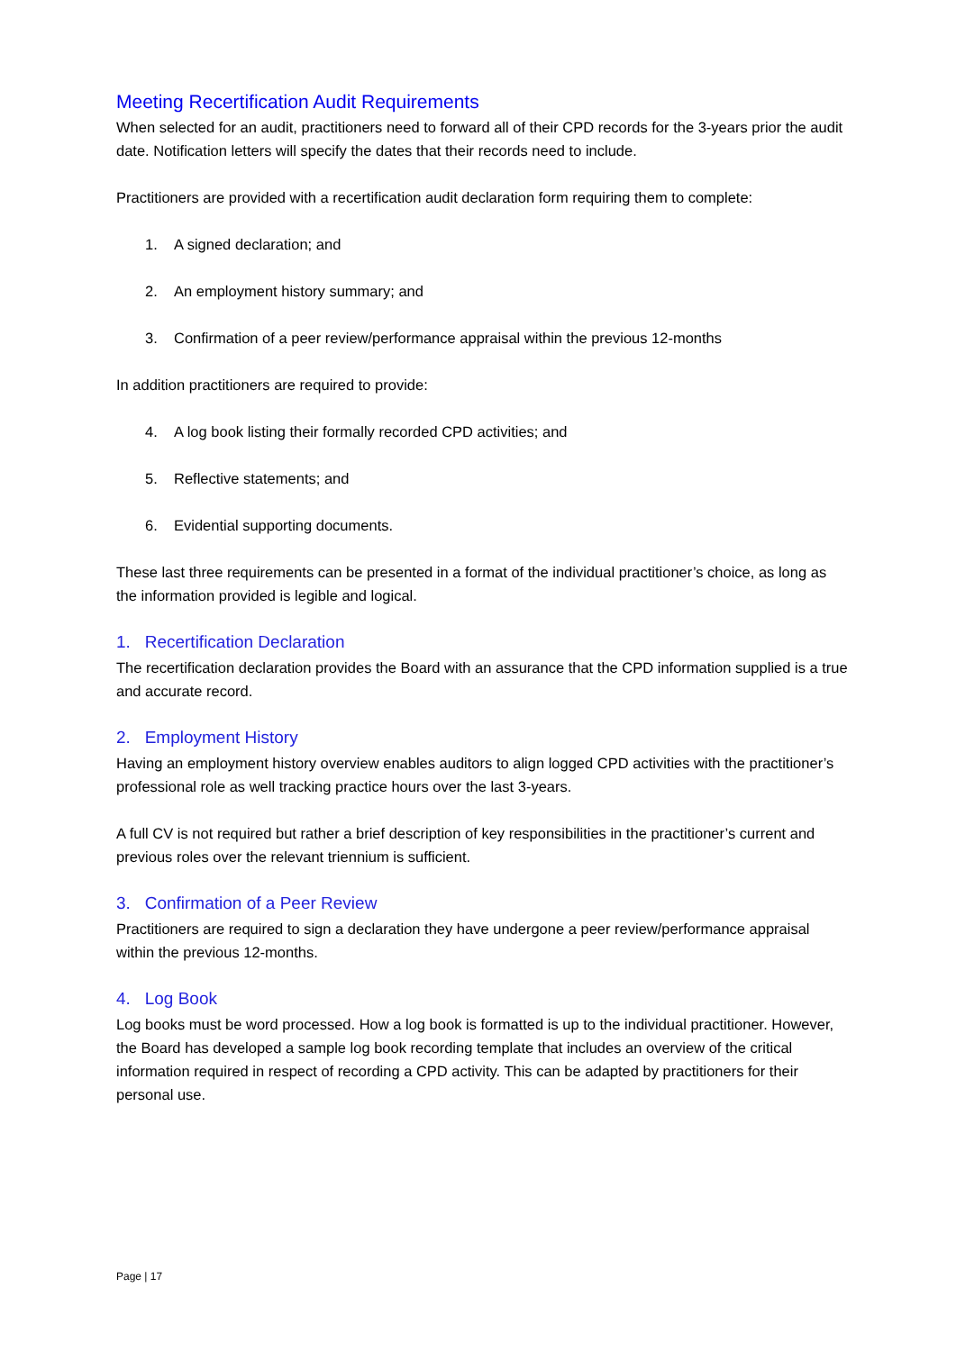Meeting Recertification Audit Requirements
When selected for an audit, practitioners need to forward all of their CPD records for the 3-years prior the audit date. Notification letters will specify the dates that their records need to include.
Practitioners are provided with a recertification audit declaration form requiring them to complete:
1. A signed declaration; and
2. An employment history summary; and
3. Confirmation of a peer review/performance appraisal within the previous 12-months
In addition practitioners are required to provide:
4. A log book listing their formally recorded CPD activities; and
5. Reflective statements; and
6. Evidential supporting documents.
These last three requirements can be presented in a format of the individual practitioner’s choice, as long as the information provided is legible and logical.
1. Recertification Declaration
The recertification declaration provides the Board with an assurance that the CPD information supplied is a true and accurate record.
2. Employment History
Having an employment history overview enables auditors to align logged CPD activities with the practitioner’s professional role as well tracking practice hours over the last 3-years.
A full CV is not required but rather a brief description of key responsibilities in the practitioner’s current and previous roles over the relevant triennium is sufficient.
3. Confirmation of a Peer Review
Practitioners are required to sign a declaration they have undergone a peer review/performance appraisal within the previous 12-months.
4. Log Book
Log books must be word processed. How a log book is formatted is up to the individual practitioner. However, the Board has developed a sample log book recording template that includes an overview of the critical information required in respect of recording a CPD activity. This can be adapted by practitioners for their personal use.
Page | 17